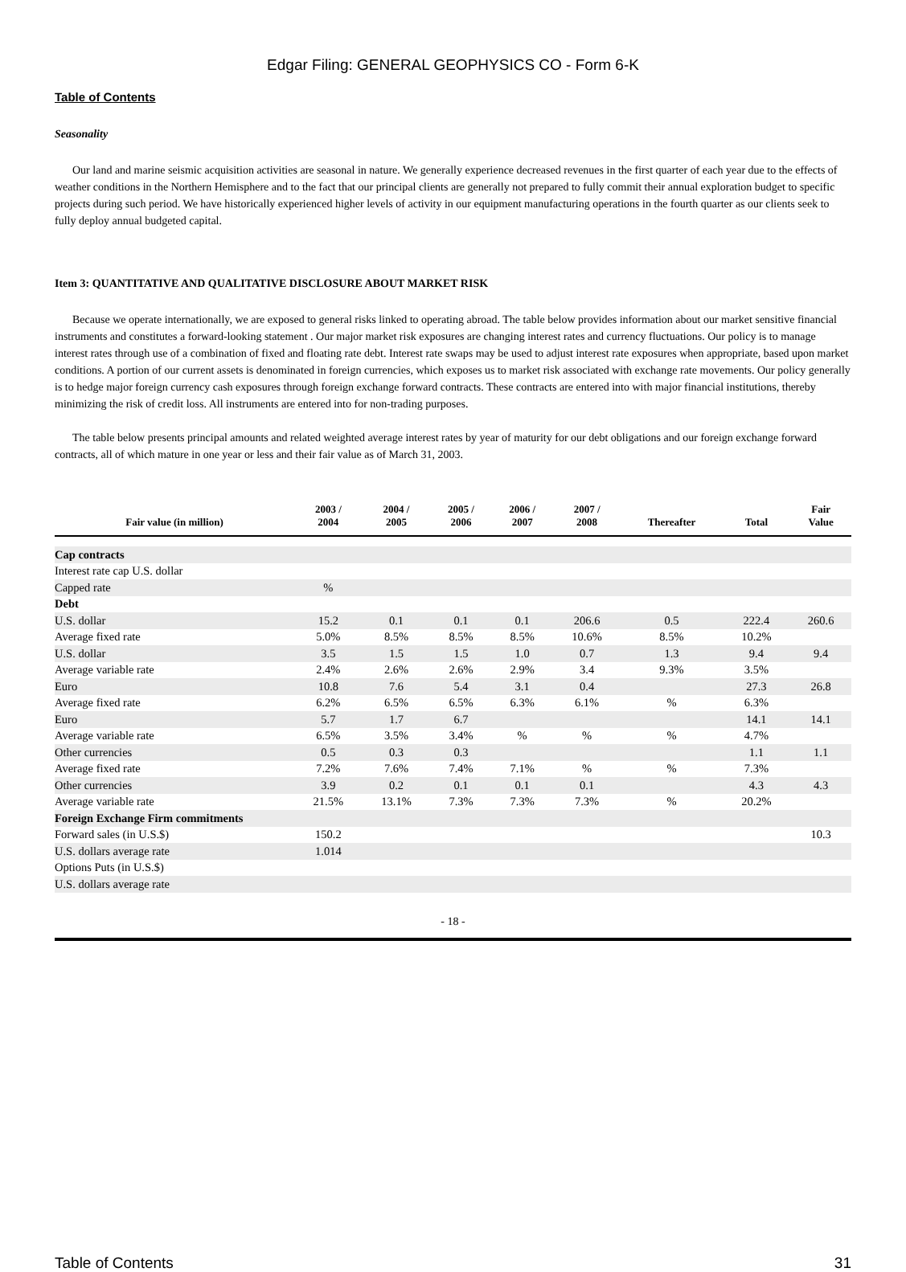Edgar Filing: GENERAL GEOPHYSICS CO - Form 6-K
Table of Contents
Seasonality
Our land and marine seismic acquisition activities are seasonal in nature. We generally experience decreased revenues in the first quarter of each year due to the effects of weather conditions in the Northern Hemisphere and to the fact that our principal clients are generally not prepared to fully commit their annual exploration budget to specific projects during such period. We have historically experienced higher levels of activity in our equipment manufacturing operations in the fourth quarter as our clients seek to fully deploy annual budgeted capital.
Item 3: QUANTITATIVE AND QUALITATIVE DISCLOSURE ABOUT MARKET RISK
Because we operate internationally, we are exposed to general risks linked to operating abroad. The table below provides information about our market sensitive financial instruments and constitutes a forward-looking statement . Our major market risk exposures are changing interest rates and currency fluctuations. Our policy is to manage interest rates through use of a combination of fixed and floating rate debt. Interest rate swaps may be used to adjust interest rate exposures when appropriate, based upon market conditions. A portion of our current assets is denominated in foreign currencies, which exposes us to market risk associated with exchange rate movements. Our policy generally is to hedge major foreign currency cash exposures through foreign exchange forward contracts. These contracts are entered into with major financial institutions, thereby minimizing the risk of credit loss. All instruments are entered into for non-trading purposes.
The table below presents principal amounts and related weighted average interest rates by year of maturity for our debt obligations and our foreign exchange forward contracts, all of which mature in one year or less and their fair value as of March 31, 2003.
| Fair value (in million) | 2003 / 2004 | 2004 / 2005 | 2005 / 2006 | 2006 / 2007 | 2007 / 2008 | Thereafter | Total | Fair Value |
| --- | --- | --- | --- | --- | --- | --- | --- | --- |
| Cap contracts | | | | | | | | |
| Interest rate cap U.S. dollar | | | | | | | | |
| Capped rate | % | | | | | | | |
| Debt | | | | | | | | |
| U.S. dollar | 15.2 | 0.1 | 0.1 | 0.1 | 206.6 | 0.5 | 222.4 | 260.6 |
| Average fixed rate | 5.0% | 8.5% | 8.5% | 8.5% | 10.6% | 8.5% | 10.2% | |
| U.S. dollar | 3.5 | 1.5 | 1.5 | 1.0 | 0.7 | 1.3 | 9.4 | 9.4 |
| Average variable rate | 2.4% | 2.6% | 2.6% | 2.9% | 3.4 | 9.3% | 3.5% | |
| Euro | 10.8 | 7.6 | 5.4 | 3.1 | 0.4 | | 27.3 | 26.8 |
| Average fixed rate | 6.2% | 6.5% | 6.5% | 6.3% | 6.1% | % | 6.3% | |
| Euro | 5.7 | 1.7 | 6.7 | | | | 14.1 | 14.1 |
| Average variable rate | 6.5% | 3.5% | 3.4% | % | % | % | 4.7% | |
| Other currencies | 0.5 | 0.3 | 0.3 | | | | 1.1 | 1.1 |
| Average fixed rate | 7.2% | 7.6% | 7.4% | 7.1% | % | % | 7.3% | |
| Other currencies | 3.9 | 0.2 | 0.1 | 0.1 | 0.1 | | 4.3 | 4.3 |
| Average variable rate | 21.5% | 13.1% | 7.3% | 7.3% | 7.3% | % | 20.2% | |
| Foreign Exchange Firm commitments | | | | | | | | |
| Forward sales (in U.S.$) | 150.2 | | | | | | | 10.3 |
| U.S. dollars average rate | 1.014 | | | | | | | |
| Options Puts (in U.S.$) | | | | | | | | |
| U.S. dollars average rate | | | | | | | | |
- 18 -
Table of Contents 31